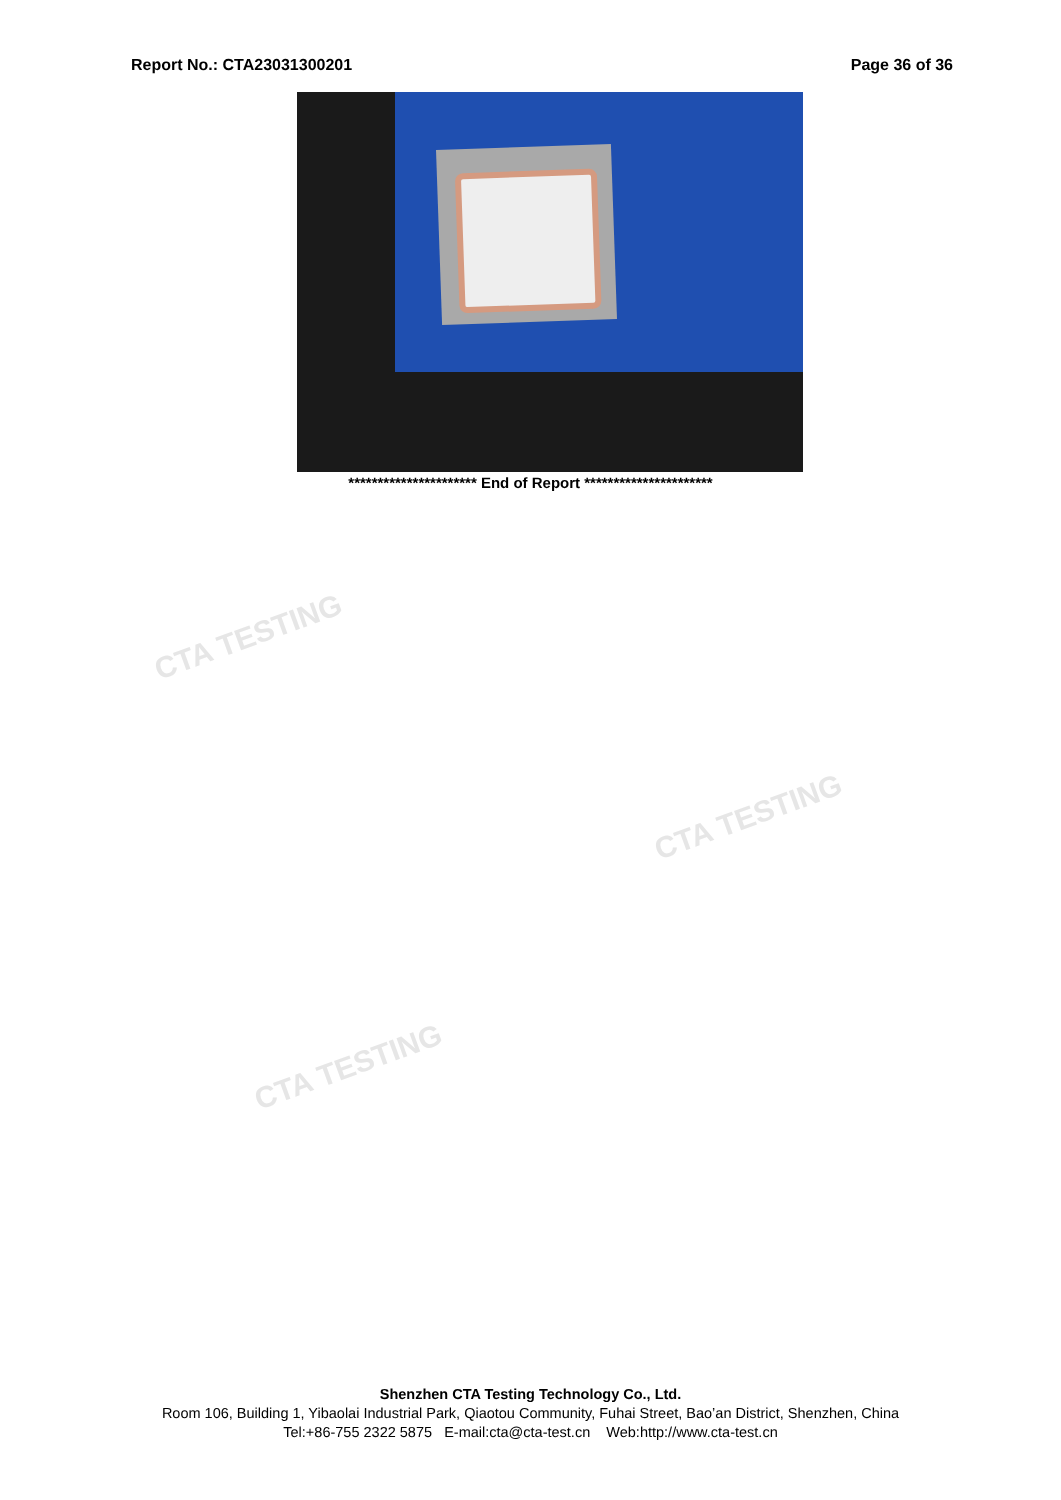CTA TESTING
CTA TESTING
CTA TESTING
Report No.: CTA23031300201 Page 36 of 36
********************** End of Report **********************
Shenzhen CTA Testing Technology Co., Ltd.
Room 106, Building 1, Yibaolai Industrial Park, Qiaotou Community, Fuhai Street, Bao’an District, Shenzhen, China
Tel:+86-755 2322 5875 E-mail:cta@cta-test.cn Web:http://www.cta-test.cn